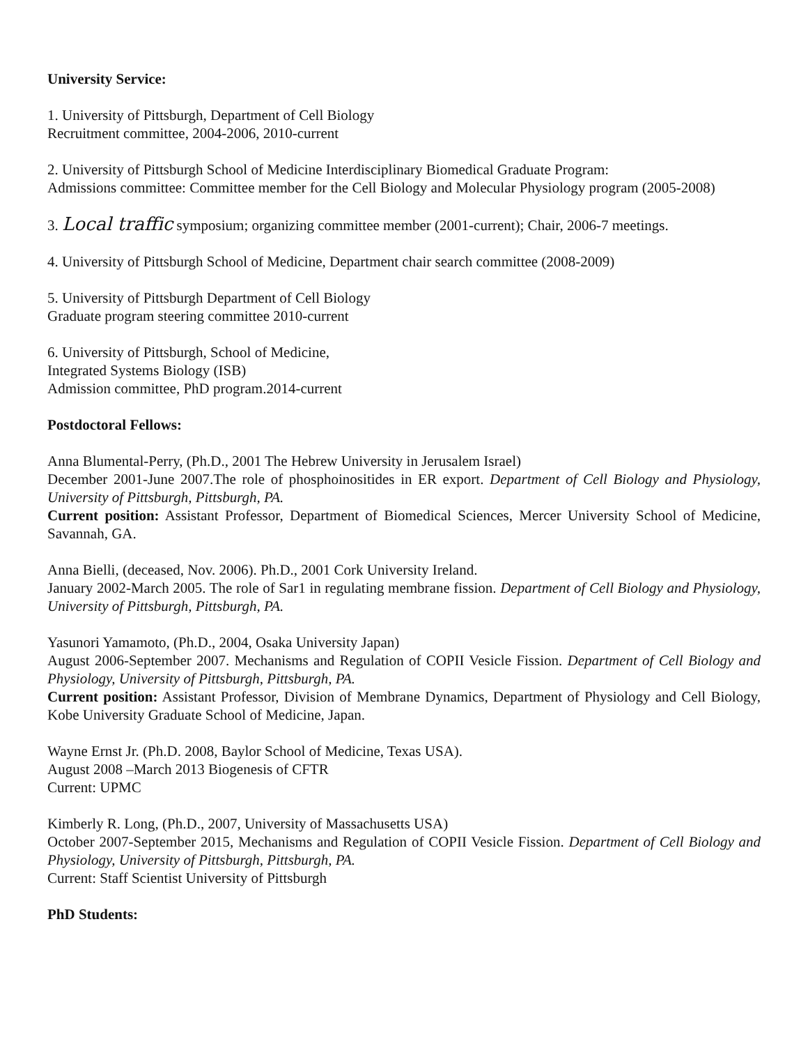University Service:
1. University of Pittsburgh, Department of Cell Biology
Recruitment committee, 2004-2006, 2010-current
2. University of Pittsburgh School of Medicine Interdisciplinary Biomedical Graduate Program:
Admissions committee: Committee member for the Cell Biology and Molecular Physiology program (2005-2008)
3. Local traffic symposium; organizing committee member (2001-current); Chair, 2006-7 meetings.
4. University of Pittsburgh School of Medicine, Department chair search committee (2008-2009)
5. University of Pittsburgh Department of Cell Biology
Graduate program steering committee 2010-current
6. University of Pittsburgh, School of Medicine,
Integrated Systems Biology (ISB)
Admission committee, PhD program.2014-current
Postdoctoral Fellows:
Anna Blumental-Perry, (Ph.D., 2001 The Hebrew University in Jerusalem Israel)
December 2001-June 2007.The role of phosphoinositides in ER export. Department of Cell Biology and Physiology, University of Pittsburgh, Pittsburgh, PA.
Current position: Assistant Professor, Department of Biomedical Sciences, Mercer University School of Medicine, Savannah, GA.
Anna Bielli, (deceased, Nov. 2006). Ph.D., 2001 Cork University Ireland.
January 2002-March 2005. The role of Sar1 in regulating membrane fission. Department of Cell Biology and Physiology, University of Pittsburgh, Pittsburgh, PA.
Yasunori Yamamoto, (Ph.D., 2004, Osaka University Japan)
August 2006-September 2007. Mechanisms and Regulation of COPII Vesicle Fission. Department of Cell Biology and Physiology, University of Pittsburgh, Pittsburgh, PA.
Current position: Assistant Professor, Division of Membrane Dynamics, Department of Physiology and Cell Biology, Kobe University Graduate School of Medicine, Japan.
Wayne Ernst Jr. (Ph.D. 2008, Baylor School of Medicine, Texas USA).
August 2008 –March 2013 Biogenesis of CFTR
Current: UPMC
Kimberly R. Long, (Ph.D., 2007, University of Massachusetts USA)
October 2007-September 2015, Mechanisms and Regulation of COPII Vesicle Fission. Department of Cell Biology and Physiology, University of Pittsburgh, Pittsburgh, PA.
Current: Staff Scientist University of Pittsburgh
PhD Students: